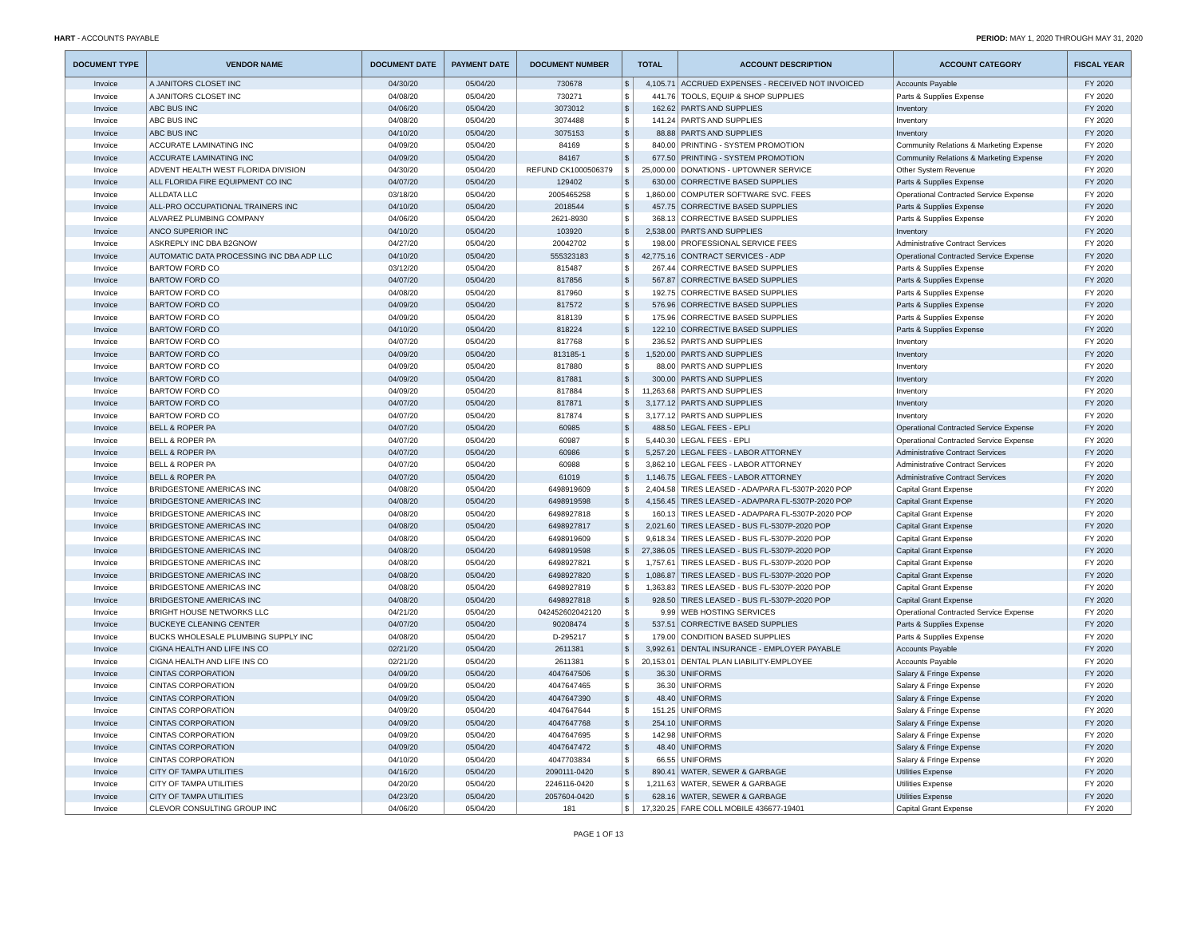HART - ACCOUNTS PAYABLE PERIOD: MAY 1, 2020 THROUGH MAY 31, 2020
| DOCUMENT TYPE | VENDOR NAME | DOCUMENT DATE | PAYMENT DATE | DOCUMENT NUMBER | TOTAL | | ACCOUNT DESCRIPTION | ACCOUNT CATEGORY | FISCAL YEAR |
| --- | --- | --- | --- | --- | --- | --- | --- | --- | --- |
| Invoice | A JANITORS CLOSET INC | 04/30/20 | 05/04/20 | 730678 | $ | 4,105.71 | ACCRUED EXPENSES - RECEIVED NOT INVOICED | Accounts Payable | FY 2020 |
| Invoice | A JANITORS CLOSET INC | 04/08/20 | 05/04/20 | 730271 | $ | 441.76 | TOOLS, EQUIP & SHOP SUPPLIES | Parts & Supplies Expense | FY 2020 |
| Invoice | ABC BUS INC | 04/06/20 | 05/04/20 | 3073012 | $ | 162.62 | PARTS AND SUPPLIES | Inventory | FY 2020 |
| Invoice | ABC BUS INC | 04/08/20 | 05/04/20 | 3074488 | $ | 141.24 | PARTS AND SUPPLIES | Inventory | FY 2020 |
| Invoice | ABC BUS INC | 04/10/20 | 05/04/20 | 3075153 | $ | 88.88 | PARTS AND SUPPLIES | Inventory | FY 2020 |
| Invoice | ACCURATE LAMINATING INC | 04/09/20 | 05/04/20 | 84169 | $ | 840.00 | PRINTING - SYSTEM PROMOTION | Community Relations & Marketing Expense | FY 2020 |
| Invoice | ACCURATE LAMINATING INC | 04/09/20 | 05/04/20 | 84167 | $ | 677.50 | PRINTING - SYSTEM PROMOTION | Community Relations & Marketing Expense | FY 2020 |
| Invoice | ADVENT HEALTH WEST FLORIDA DIVISION | 04/30/20 | 05/04/20 | REFUND CK1000506379 | $ | 25,000.00 | DONATIONS - UPTOWNER SERVICE | Other System Revenue | FY 2020 |
| Invoice | ALL FLORIDA FIRE EQUIPMENT CO INC | 04/07/20 | 05/04/20 | 129402 | $ | 630.00 | CORRECTIVE BASED SUPPLIES | Parts & Supplies Expense | FY 2020 |
| Invoice | ALLDATA LLC | 03/18/20 | 05/04/20 | 2005465258 | $ | 1,860.00 | COMPUTER SOFTWARE SVC. FEES | Operational Contracted Service Expense | FY 2020 |
| Invoice | ALL-PRO OCCUPATIONAL TRAINERS INC | 04/10/20 | 05/04/20 | 2018544 | $ | 457.75 | CORRECTIVE BASED SUPPLIES | Parts & Supplies Expense | FY 2020 |
| Invoice | ALVAREZ PLUMBING COMPANY | 04/06/20 | 05/04/20 | 2621-8930 | $ | 368.13 | CORRECTIVE BASED SUPPLIES | Parts & Supplies Expense | FY 2020 |
| Invoice | ANCO SUPERIOR INC | 04/10/20 | 05/04/20 | 103920 | $ | 2,538.00 | PARTS AND SUPPLIES | Inventory | FY 2020 |
| Invoice | ASKREPLY INC DBA B2GNOW | 04/27/20 | 05/04/20 | 20042702 | $ | 198.00 | PROFESSIONAL SERVICE FEES | Administrative Contract Services | FY 2020 |
| Invoice | AUTOMATIC DATA PROCESSING INC DBA ADP LLC | 04/10/20 | 05/04/20 | 555323183 | $ | 42,775.16 | CONTRACT SERVICES - ADP | Operational Contracted Service Expense | FY 2020 |
| Invoice | BARTOW FORD CO | 03/12/20 | 05/04/20 | 815487 | $ | 267.44 | CORRECTIVE BASED SUPPLIES | Parts & Supplies Expense | FY 2020 |
| Invoice | BARTOW FORD CO | 04/07/20 | 05/04/20 | 817856 | $ | 567.87 | CORRECTIVE BASED SUPPLIES | Parts & Supplies Expense | FY 2020 |
| Invoice | BARTOW FORD CO | 04/08/20 | 05/04/20 | 817960 | $ | 192.75 | CORRECTIVE BASED SUPPLIES | Parts & Supplies Expense | FY 2020 |
| Invoice | BARTOW FORD CO | 04/09/20 | 05/04/20 | 817572 | $ | 576.96 | CORRECTIVE BASED SUPPLIES | Parts & Supplies Expense | FY 2020 |
| Invoice | BARTOW FORD CO | 04/09/20 | 05/04/20 | 818139 | $ | 175.96 | CORRECTIVE BASED SUPPLIES | Parts & Supplies Expense | FY 2020 |
| Invoice | BARTOW FORD CO | 04/10/20 | 05/04/20 | 818224 | $ | 122.10 | CORRECTIVE BASED SUPPLIES | Parts & Supplies Expense | FY 2020 |
| Invoice | BARTOW FORD CO | 04/07/20 | 05/04/20 | 817768 | $ | 236.52 | PARTS AND SUPPLIES | Inventory | FY 2020 |
| Invoice | BARTOW FORD CO | 04/09/20 | 05/04/20 | 813185-1 | $ | 1,520.00 | PARTS AND SUPPLIES | Inventory | FY 2020 |
| Invoice | BARTOW FORD CO | 04/09/20 | 05/04/20 | 817880 | $ | 88.00 | PARTS AND SUPPLIES | Inventory | FY 2020 |
| Invoice | BARTOW FORD CO | 04/09/20 | 05/04/20 | 817881 | $ | 300.00 | PARTS AND SUPPLIES | Inventory | FY 2020 |
| Invoice | BARTOW FORD CO | 04/09/20 | 05/04/20 | 817884 | $ | 11,263.68 | PARTS AND SUPPLIES | Inventory | FY 2020 |
| Invoice | BARTOW FORD CO | 04/07/20 | 05/04/20 | 817871 | $ | 3,177.12 | PARTS AND SUPPLIES | Inventory | FY 2020 |
| Invoice | BARTOW FORD CO | 04/07/20 | 05/04/20 | 817874 | $ | 3,177.12 | PARTS AND SUPPLIES | Inventory | FY 2020 |
| Invoice | BELL & ROPER PA | 04/07/20 | 05/04/20 | 60985 | $ | 488.50 | LEGAL FEES - EPLI | Operational Contracted Service Expense | FY 2020 |
| Invoice | BELL & ROPER PA | 04/07/20 | 05/04/20 | 60987 | $ | 5,440.30 | LEGAL FEES - EPLI | Operational Contracted Service Expense | FY 2020 |
| Invoice | BELL & ROPER PA | 04/07/20 | 05/04/20 | 60986 | $ | 5,257.20 | LEGAL FEES - LABOR ATTORNEY | Administrative Contract Services | FY 2020 |
| Invoice | BELL & ROPER PA | 04/07/20 | 05/04/20 | 60988 | $ | 3,862.10 | LEGAL FEES - LABOR ATTORNEY | Administrative Contract Services | FY 2020 |
| Invoice | BELL & ROPER PA | 04/07/20 | 05/04/20 | 61019 | $ | 1,146.75 | LEGAL FEES - LABOR ATTORNEY | Administrative Contract Services | FY 2020 |
| Invoice | BRIDGESTONE AMERICAS INC | 04/08/20 | 05/04/20 | 6498919609 | $ | 2,404.58 | TIRES LEASED - ADA/PARA FL-5307P-2020 POP | Capital Grant Expense | FY 2020 |
| Invoice | BRIDGESTONE AMERICAS INC | 04/08/20 | 05/04/20 | 6498919598 | $ | 4,156.45 | TIRES LEASED - ADA/PARA FL-5307P-2020 POP | Capital Grant Expense | FY 2020 |
| Invoice | BRIDGESTONE AMERICAS INC | 04/08/20 | 05/04/20 | 6498927818 | $ | 160.13 | TIRES LEASED - ADA/PARA FL-5307P-2020 POP | Capital Grant Expense | FY 2020 |
| Invoice | BRIDGESTONE AMERICAS INC | 04/08/20 | 05/04/20 | 6498927817 | $ | 2,021.60 | TIRES LEASED - BUS FL-5307P-2020 POP | Capital Grant Expense | FY 2020 |
| Invoice | BRIDGESTONE AMERICAS INC | 04/08/20 | 05/04/20 | 6498919609 | $ | 9,618.34 | TIRES LEASED - BUS FL-5307P-2020 POP | Capital Grant Expense | FY 2020 |
| Invoice | BRIDGESTONE AMERICAS INC | 04/08/20 | 05/04/20 | 6498919598 | $ | 27,386.05 | TIRES LEASED - BUS FL-5307P-2020 POP | Capital Grant Expense | FY 2020 |
| Invoice | BRIDGESTONE AMERICAS INC | 04/08/20 | 05/04/20 | 6498927821 | $ | 1,757.61 | TIRES LEASED - BUS FL-5307P-2020 POP | Capital Grant Expense | FY 2020 |
| Invoice | BRIDGESTONE AMERICAS INC | 04/08/20 | 05/04/20 | 6498927820 | $ | 1,086.87 | TIRES LEASED - BUS FL-5307P-2020 POP | Capital Grant Expense | FY 2020 |
| Invoice | BRIDGESTONE AMERICAS INC | 04/08/20 | 05/04/20 | 6498927819 | $ | 1,363.83 | TIRES LEASED - BUS FL-5307P-2020 POP | Capital Grant Expense | FY 2020 |
| Invoice | BRIDGESTONE AMERICAS INC | 04/08/20 | 05/04/20 | 6498927818 | $ | 928.50 | TIRES LEASED - BUS FL-5307P-2020 POP | Capital Grant Expense | FY 2020 |
| Invoice | BRIGHT HOUSE NETWORKS LLC | 04/21/20 | 05/04/20 | 042452602042120 | $ | 9.99 | WEB HOSTING SERVICES | Operational Contracted Service Expense | FY 2020 |
| Invoice | BUCKEYE CLEANING CENTER | 04/07/20 | 05/04/20 | 90208474 | $ | 537.51 | CORRECTIVE BASED SUPPLIES | Parts & Supplies Expense | FY 2020 |
| Invoice | BUCKS WHOLESALE PLUMBING SUPPLY INC | 04/08/20 | 05/04/20 | D-295217 | $ | 179.00 | CONDITION BASED SUPPLIES | Parts & Supplies Expense | FY 2020 |
| Invoice | CIGNA HEALTH AND LIFE INS CO | 02/21/20 | 05/04/20 | 2611381 | $ | 3,992.61 | DENTAL INSURANCE - EMPLOYER PAYABLE | Accounts Payable | FY 2020 |
| Invoice | CIGNA HEALTH AND LIFE INS CO | 02/21/20 | 05/04/20 | 2611381 | $ | 20,153.01 | DENTAL PLAN LIABILITY-EMPLOYEE | Accounts Payable | FY 2020 |
| Invoice | CINTAS CORPORATION | 04/09/20 | 05/04/20 | 4047647506 | $ | 36.30 | UNIFORMS | Salary & Fringe Expense | FY 2020 |
| Invoice | CINTAS CORPORATION | 04/09/20 | 05/04/20 | 4047647465 | $ | 36.30 | UNIFORMS | Salary & Fringe Expense | FY 2020 |
| Invoice | CINTAS CORPORATION | 04/09/20 | 05/04/20 | 4047647390 | $ | 48.40 | UNIFORMS | Salary & Fringe Expense | FY 2020 |
| Invoice | CINTAS CORPORATION | 04/09/20 | 05/04/20 | 4047647644 | $ | 151.25 | UNIFORMS | Salary & Fringe Expense | FY 2020 |
| Invoice | CINTAS CORPORATION | 04/09/20 | 05/04/20 | 4047647768 | $ | 254.10 | UNIFORMS | Salary & Fringe Expense | FY 2020 |
| Invoice | CINTAS CORPORATION | 04/09/20 | 05/04/20 | 4047647695 | $ | 142.98 | UNIFORMS | Salary & Fringe Expense | FY 2020 |
| Invoice | CINTAS CORPORATION | 04/09/20 | 05/04/20 | 4047647472 | $ | 48.40 | UNIFORMS | Salary & Fringe Expense | FY 2020 |
| Invoice | CINTAS CORPORATION | 04/10/20 | 05/04/20 | 4047703834 | $ | 66.55 | UNIFORMS | Salary & Fringe Expense | FY 2020 |
| Invoice | CITY OF TAMPA UTILITIES | 04/16/20 | 05/04/20 | 2090111-0420 | $ | 890.41 | WATER, SEWER & GARBAGE | Utilities Expense | FY 2020 |
| Invoice | CITY OF TAMPA UTILITIES | 04/20/20 | 05/04/20 | 2246116-0420 | $ | 1,211.63 | WATER, SEWER & GARBAGE | Utilities Expense | FY 2020 |
| Invoice | CITY OF TAMPA UTILITIES | 04/23/20 | 05/04/20 | 2057604-0420 | $ | 628.16 | WATER, SEWER & GARBAGE | Utilities Expense | FY 2020 |
| Invoice | CLEVOR CONSULTING GROUP INC | 04/06/20 | 05/04/20 | 181 | $ | 17,320.25 | FARE COLL MOBILE 436677-19401 | Capital Grant Expense | FY 2020 |
PAGE 1 OF 13